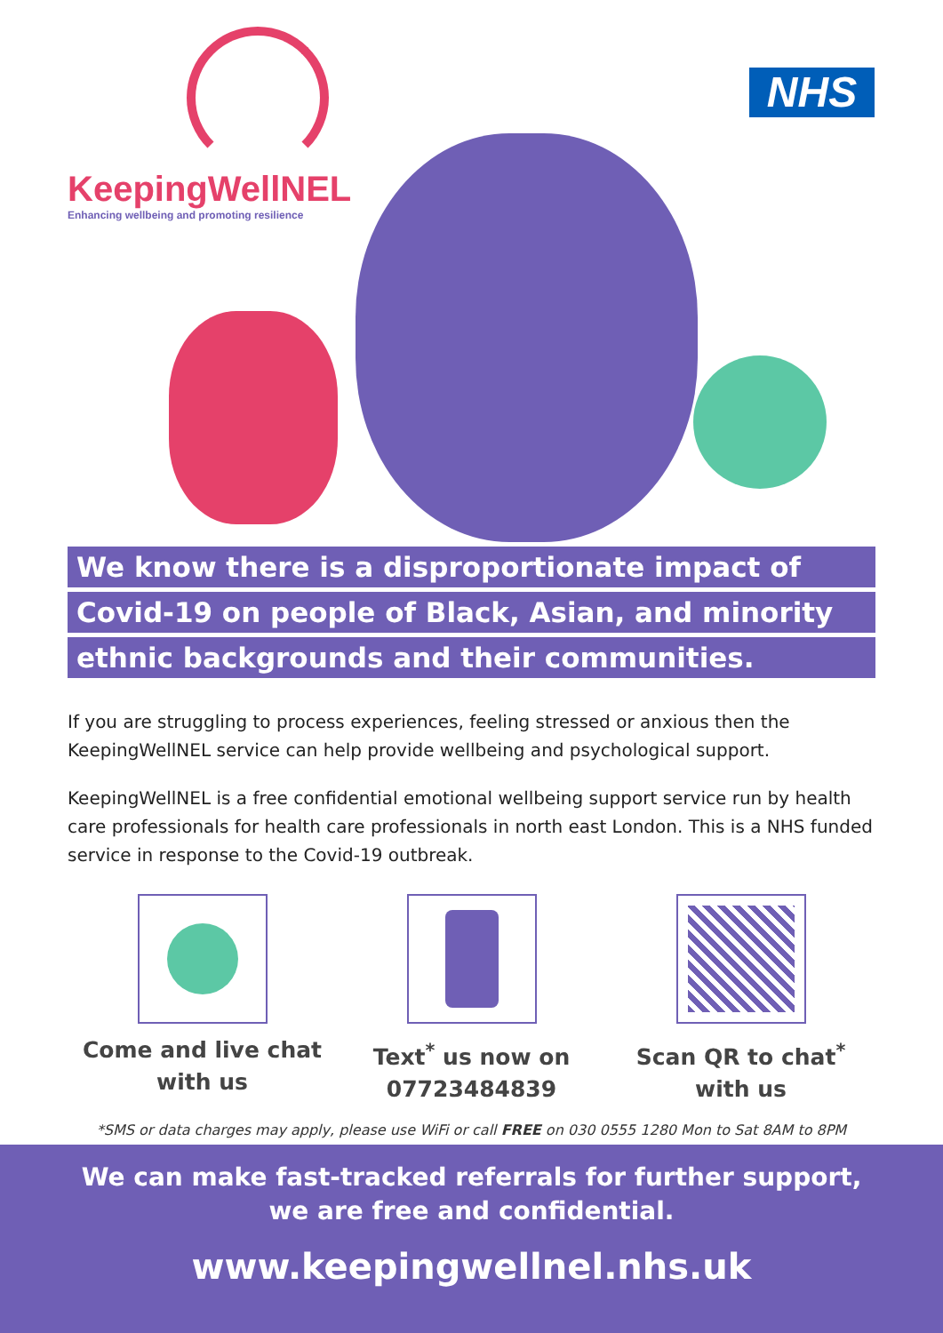KeepingWellNEL
Enhancing wellbeing and promoting resilience
NHS
We know there is a disproportionate impact of
Covid-19 on people of Black, Asian, and minority
ethnic backgrounds and their communities.
If you are struggling to process experiences, feeling stressed or anxious then the KeepingWellNEL service can help provide wellbeing and psychological support.
KeepingWellNEL is a free confidential emotional wellbeing support service run by health care professionals for health care professionals in north east London. This is a NHS funded service in response to the Covid-19 outbreak.
Come and live chat
with us
Text<sup>*</sup> us now on
07723484839
Scan QR to chat<sup>*</sup>
with us
*SMS or data charges may apply, please use WiFi or call FREE on 030 0555 1280 Mon to Sat 8AM to 8PM
We can make fast-tracked referrals for further support,
we are free and confidential.
www.keepingwellnel.nhs.uk